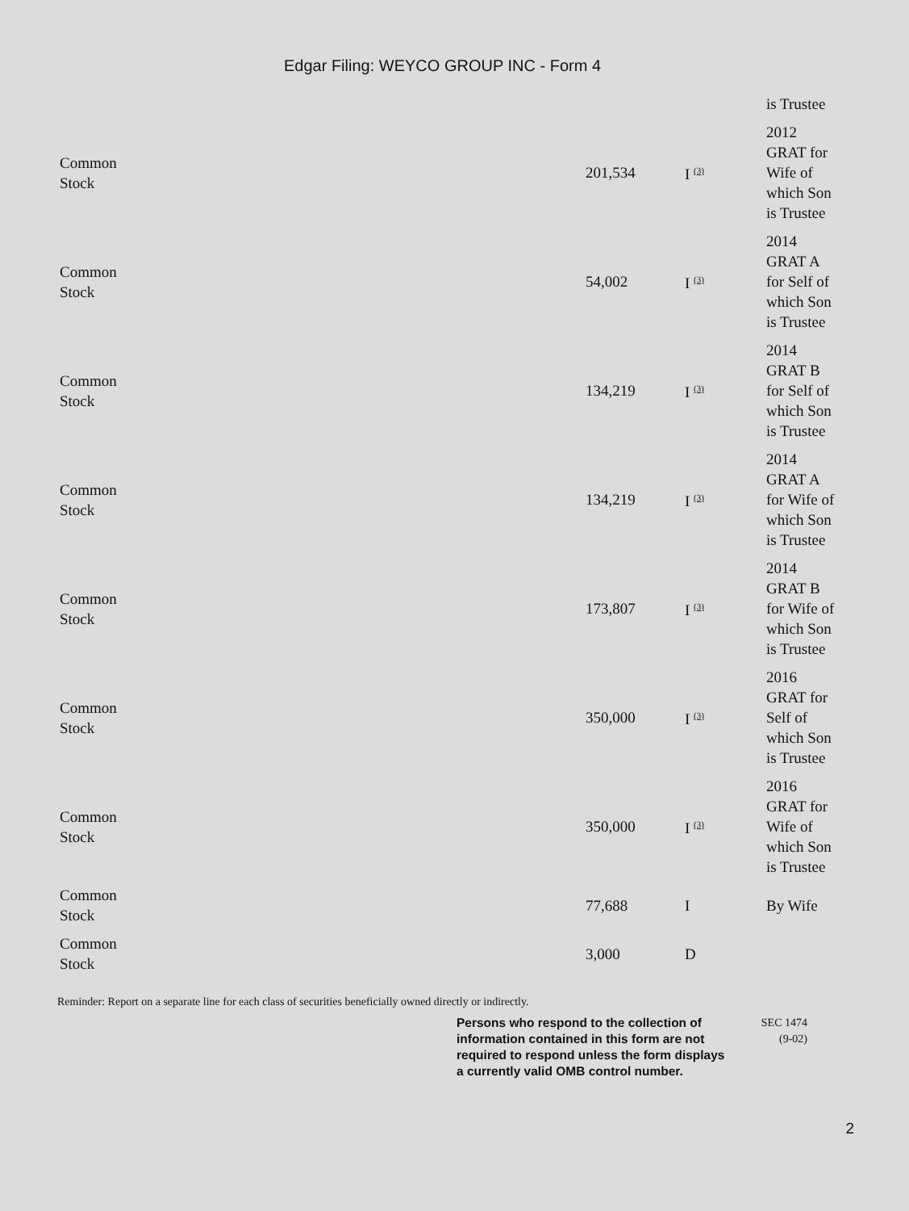Edgar Filing: WEYCO GROUP INC - Form 4
| | | | is Trustee |
| Common Stock | 201,534 | I <sup>(3)</sup> | 2012 GRAT for Wife of which Son is Trustee |
| Common Stock | 54,002 | I <sup>(3)</sup> | 2014 GRAT A for Self of which Son is Trustee |
| Common Stock | 134,219 | I <sup>(3)</sup> | 2014 GRAT B for Self of which Son is Trustee |
| Common Stock | 134,219 | I <sup>(3)</sup> | 2014 GRAT A for Wife of which Son is Trustee |
| Common Stock | 173,807 | I <sup>(3)</sup> | 2014 GRAT B for Wife of which Son is Trustee |
| Common Stock | 350,000 | I <sup>(3)</sup> | 2016 GRAT for Self of which Son is Trustee |
| Common Stock | 350,000 | I <sup>(3)</sup> | 2016 GRAT for Wife of which Son is Trustee |
| Common Stock | 77,688 | I | By Wife |
| Common Stock | 3,000 | D | |
Reminder: Report on a separate line for each class of securities beneficially owned directly or indirectly.
Persons who respond to the collection of information contained in this form are not required to respond unless the form displays a currently valid OMB control number.
SEC 1474
(9-02)
2